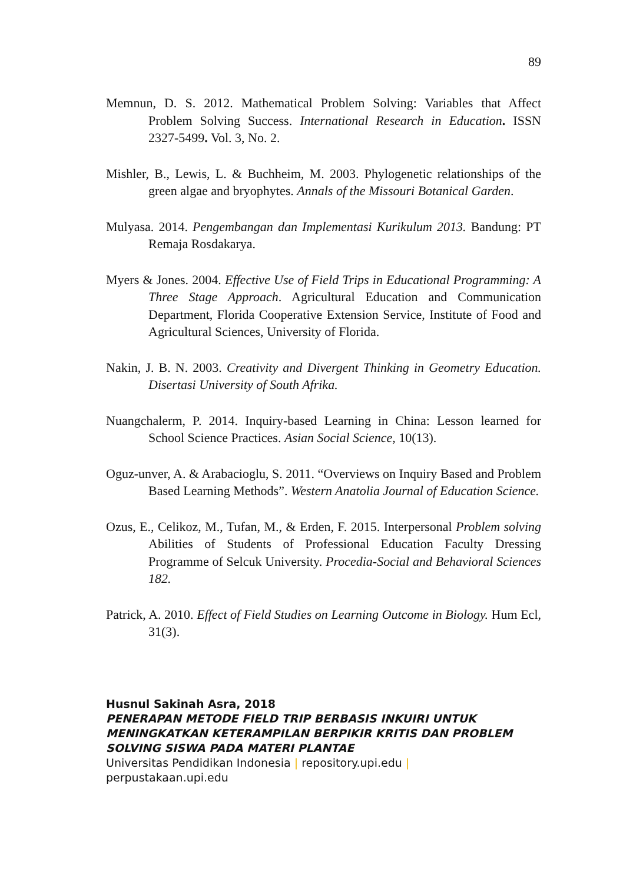89
Memnun, D. S. 2012. Mathematical Problem Solving: Variables that Affect Problem Solving Success. International Research in Education. ISSN 2327-5499. Vol. 3, No. 2.
Mishler, B., Lewis, L. & Buchheim, M. 2003. Phylogenetic relationships of the green algae and bryophytes. Annals of the Missouri Botanical Garden.
Mulyasa. 2014. Pengembangan dan Implementasi Kurikulum 2013. Bandung: PT Remaja Rosdakarya.
Myers & Jones. 2004. Effective Use of Field Trips in Educational Programming: A Three Stage Approach. Agricultural Education and Communication Department, Florida Cooperative Extension Service, Institute of Food and Agricultural Sciences, University of Florida.
Nakin, J. B. N. 2003. Creativity and Divergent Thinking in Geometry Education. Disertasi University of South Afrika.
Nuangchalerm, P. 2014. Inquiry-based Learning in China: Lesson learned for School Science Practices. Asian Social Science, 10(13).
Oguz-unver, A. & Arabacioglu, S. 2011. “Overviews on Inquiry Based and Problem Based Learning Methods”. Western Anatolia Journal of Education Science.
Ozus, E., Celikoz, M., Tufan, M., & Erden, F. 2015. Interpersonal Problem solving Abilities of Students of Professional Education Faculty Dressing Programme of Selcuk University. Procedia-Social and Behavioral Sciences 182.
Patrick, A. 2010. Effect of Field Studies on Learning Outcome in Biology. Hum Ecl, 31(3).
Husnul Sakinah Asra, 2018
PENERAPAN METODE FIELD TRIP BERBASIS INKUIRI UNTUK MENINGKATKAN KETERAMPILAN BERPIKIR KRITIS DAN PROBLEM SOLVING SISWA PADA MATERI PLANTAE
Universitas Pendidikan Indonesia | repository.upi.edu |
perpustakaan.upi.edu